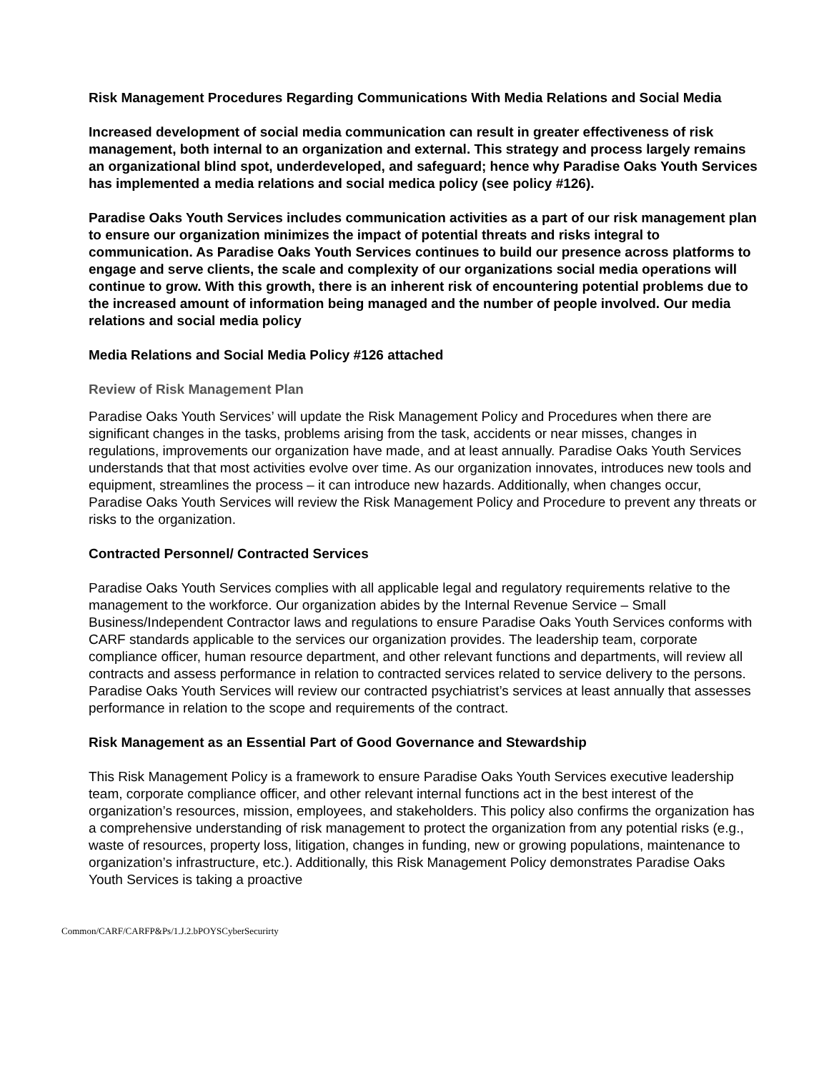Risk Management Procedures Regarding Communications With Media Relations and Social Media
Increased development of social media communication can result in greater effectiveness of risk management, both internal to an organization and external. This strategy and process largely remains an organizational blind spot, underdeveloped, and safeguard; hence why Paradise Oaks Youth Services has implemented a media relations and social medica policy (see policy #126).
Paradise Oaks Youth Services includes communication activities as a part of our risk management plan to ensure our organization minimizes the impact of potential threats and risks integral to communication. As Paradise Oaks Youth Services continues to build our presence across platforms to engage and serve clients, the scale and complexity of our organizations social media operations will continue to grow. With this growth, there is an inherent risk of encountering potential problems due to the increased amount of information being managed and the number of people involved. Our media relations and social media policy
Media Relations and Social Media Policy #126 attached
Review of Risk Management Plan
Paradise Oaks Youth Services’ will update the Risk Management Policy and Procedures when there are significant changes in the tasks, problems arising from the task, accidents or near misses, changes in regulations, improvements our organization have made, and at least annually. Paradise Oaks Youth Services understands that that most activities evolve over time. As our organization innovates, introduces new tools and equipment, streamlines the process – it can introduce new hazards. Additionally, when changes occur, Paradise Oaks Youth Services will review the Risk Management Policy and Procedure to prevent any threats or risks to the organization.
Contracted Personnel/ Contracted Services
Paradise Oaks Youth Services complies with all applicable legal and regulatory requirements relative to the management to the workforce. Our organization abides by the Internal Revenue Service – Small Business/Independent Contractor laws and regulations to ensure Paradise Oaks Youth Services conforms with CARF standards applicable to the services our organization provides. The leadership team, corporate compliance officer, human resource department, and other relevant functions and departments, will review all contracts and assess performance in relation to contracted services related to service delivery to the persons. Paradise Oaks Youth Services will review our contracted psychiatrist’s services at least annually that assesses performance in relation to the scope and requirements of the contract.
Risk Management as an Essential Part of Good Governance and Stewardship
This Risk Management Policy is a framework to ensure Paradise Oaks Youth Services executive leadership team, corporate compliance officer, and other relevant internal functions act in the best interest of the organization’s resources, mission, employees, and stakeholders. This policy also confirms the organization has a comprehensive understanding of risk management to protect the organization from any potential risks (e.g., waste of resources, property loss, litigation, changes in funding, new or growing populations, maintenance to organization’s infrastructure, etc.). Additionally, this Risk Management Policy demonstrates Paradise Oaks Youth Services is taking a proactive
Common/CARF/CARFP&Ps/1.J.2.bPOYSCyberSecurirty